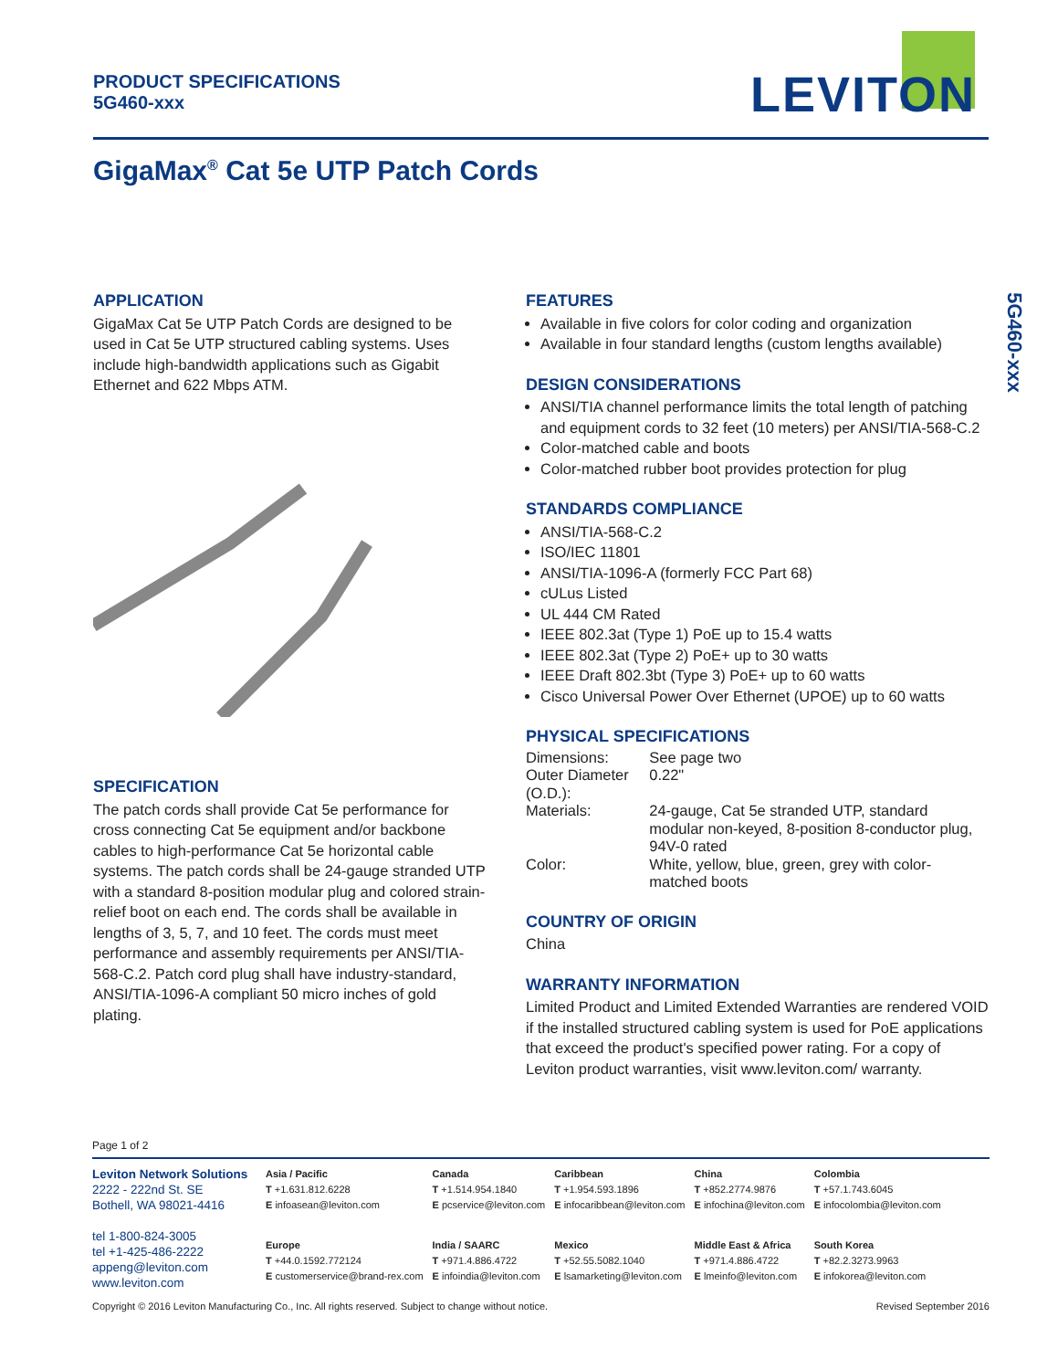PRODUCT SPECIFICATIONS
5G460-xxx
LEVITON
GigaMax<sup>®</sup> Cat 5e UTP Patch Cords
5G460-xxx
APPLICATION
GigaMax Cat 5e UTP Patch Cords are designed to be used in Cat 5e UTP structured cabling systems. Uses include high-bandwidth applications such as Gigabit Ethernet and 622 Mbps ATM.
SPECIFICATION
The patch cords shall provide Cat 5e performance for cross connecting Cat 5e equipment and/or backbone cables to high-performance Cat 5e horizontal cable systems. The patch cords shall be 24-gauge stranded UTP with a standard 8-position modular plug and colored strain-relief boot on each end. The cords shall be available in lengths of 3, 5, 7, and 10 feet. The cords must meet performance and assembly requirements per ANSI/TIA-568-C.2. Patch cord plug shall have industry-standard, ANSI/TIA-1096-A compliant 50 micro inches of gold plating.
FEATURES
Available in five colors for color coding and organization
Available in four standard lengths (custom lengths available)
DESIGN CONSIDERATIONS
ANSI/TIA channel performance limits the total length of patching and equipment cords to 32 feet (10 meters) per ANSI/TIA-568-C.2
Color-matched cable and boots
Color-matched rubber boot provides protection for plug
STANDARDS COMPLIANCE
ANSI/TIA-568-C.2
ISO/IEC 11801
ANSI/TIA-1096-A (formerly FCC Part 68)
cULus Listed
UL 444 CM Rated
IEEE 802.3at (Type 1) PoE up to 15.4 watts
IEEE 802.3at (Type 2) PoE+ up to 30 watts
IEEE Draft 802.3bt (Type 3) PoE+ up to 60 watts
Cisco Universal Power Over Ethernet (UPOE) up to 60 watts
PHYSICAL SPECIFICATIONS
| Dimensions: | See page two |
| Outer Diameter (O.D.): | 0.22" |
| Materials: | 24-gauge, Cat 5e stranded UTP, standard modular non-keyed, 8-position 8-conductor plug, 94V-0 rated |
| Color: | White, yellow, blue, green, grey with color-matched boots |
COUNTRY OF ORIGIN
China
WARRANTY INFORMATION
Limited Product and Limited Extended Warranties are rendered VOID if the installed structured cabling system is used for PoE applications that exceed the product's specified power rating. For a copy of Leviton product warranties, visit www.leviton.com/ warranty.
Page 1 of 2
Leviton Network Solutions
2222 - 222nd St. SE
Bothell, WA 98021-4416
tel 1-800-824-3005
tel +1-425-486-2222
appeng@leviton.com
www.leviton.com
| Asia / Pacific T +1.631.812.6228 E infoasean@leviton.com | Canada T +1.514.954.1840 E pcservice@leviton.com | Caribbean T +1.954.593.1896 E infocaribbean@leviton.com | China T +852.2774.9876 E infochina@leviton.com | Colombia T +57.1.743.6045 E infocolombia@leviton.com |
| Europe T +44.0.1592.772124 E customerservice@brand-rex.com | India / SAARC T +971.4.886.4722 E infoindia@leviton.com | Mexico T +52.55.5082.1040 E lsamarketing@leviton.com | Middle East & Africa T +971.4.886.4722 E lmeinfo@leviton.com | South Korea T +82.2.3273.9963 E infokorea@leviton.com |
Copyright © 2016 Leviton Manufacturing Co., Inc. All rights reserved. Subject to change without notice. Revised September 2016